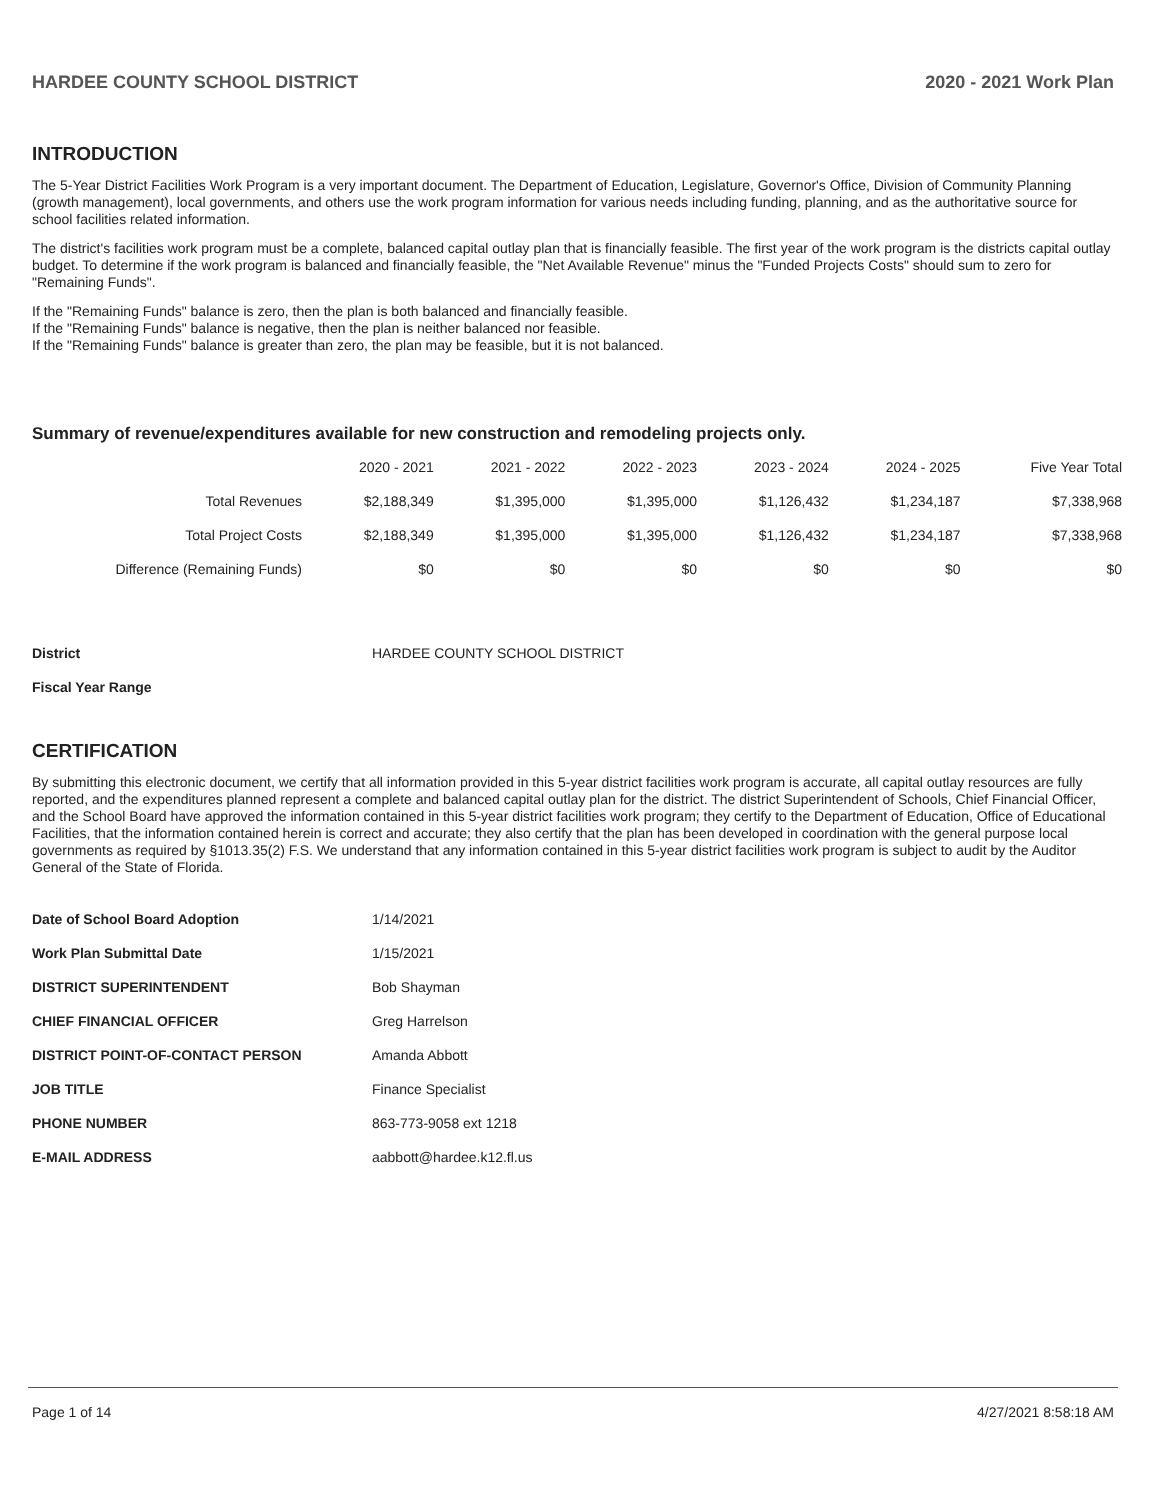HARDEE COUNTY SCHOOL DISTRICT 2020 - 2021 Work Plan
INTRODUCTION
The 5-Year District Facilities Work Program is a very important document. The Department of Education, Legislature, Governor's Office, Division of Community Planning (growth management), local governments, and others use the work program information for various needs including funding, planning, and as the authoritative source for school facilities related information.
The district's facilities work program must be a complete, balanced capital outlay plan that is financially feasible. The first year of the work program is the districts capital outlay budget. To determine if the work program is balanced and financially feasible, the "Net Available Revenue" minus the "Funded Projects Costs" should sum to zero for "Remaining Funds".
If the "Remaining Funds" balance is zero, then the plan is both balanced and financially feasible.
If the "Remaining Funds" balance is negative, then the plan is neither balanced nor feasible.
If the "Remaining Funds" balance is greater than zero, the plan may be feasible, but it is not balanced.
Summary of revenue/expenditures available for new construction and remodeling projects only.
| | 2020 - 2021 | 2021 - 2022 | 2022 - 2023 | 2023 - 2024 | 2024 - 2025 | Five Year Total |
| --- | --- | --- | --- | --- | --- | --- |
| Total Revenues | $2,188,349 | $1,395,000 | $1,395,000 | $1,126,432 | $1,234,187 | $7,338,968 |
| Total Project Costs | $2,188,349 | $1,395,000 | $1,395,000 | $1,126,432 | $1,234,187 | $7,338,968 |
| Difference (Remaining Funds) | $0 | $0 | $0 | $0 | $0 | $0 |
| District | HARDEE COUNTY SCHOOL DISTRICT |
| Fiscal Year Range | |
CERTIFICATION
By submitting this electronic document, we certify that all information provided in this 5-year district facilities work program is accurate, all capital outlay resources are fully reported, and the expenditures planned represent a complete and balanced capital outlay plan for the district. The district Superintendent of Schools, Chief Financial Officer, and the School Board have approved the information contained in this 5-year district facilities work program; they certify to the Department of Education, Office of Educational Facilities, that the information contained herein is correct and accurate; they also certify that the plan has been developed in coordination with the general purpose local governments as required by §1013.35(2) F.S. We understand that any information contained in this 5-year district facilities work program is subject to audit by the Auditor General of the State of Florida.
| Date of School Board Adoption | 1/14/2021 |
| Work Plan Submittal Date | 1/15/2021 |
| DISTRICT SUPERINTENDENT | Bob Shayman |
| CHIEF FINANCIAL OFFICER | Greg Harrelson |
| DISTRICT POINT-OF-CONTACT PERSON | Amanda Abbott |
| JOB TITLE | Finance Specialist |
| PHONE NUMBER | 863-773-9058 ext 1218 |
| E-MAIL ADDRESS | aabbott@hardee.k12.fl.us |
Page 1 of 14 4/27/2021 8:58:18 AM